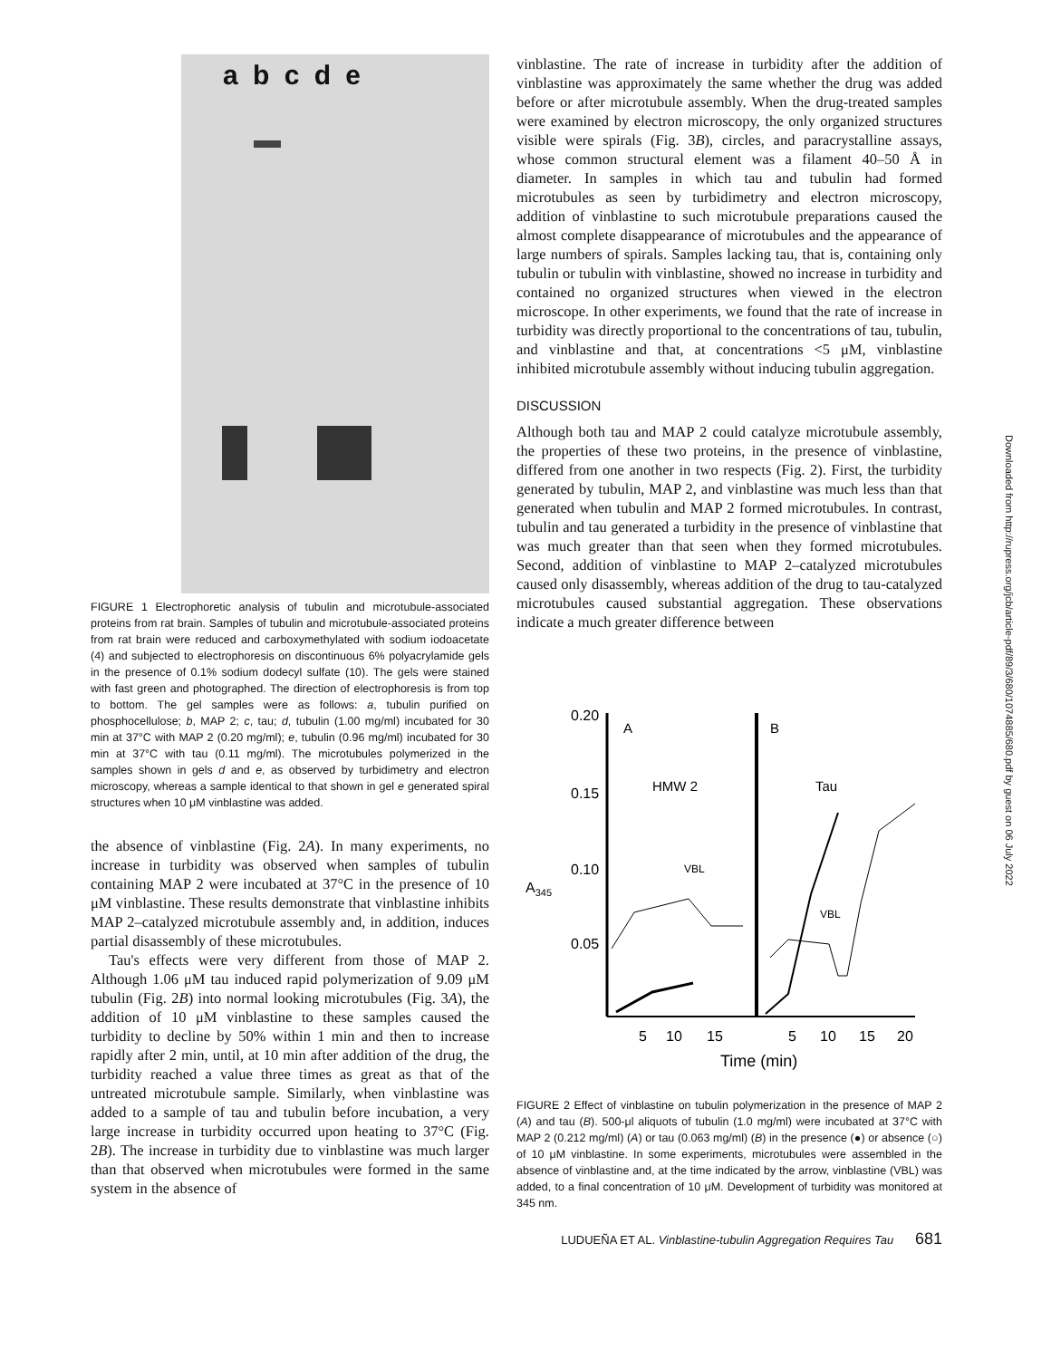a b c d e
FIGURE 1 Electrophoretic analysis of tubulin and microtubule-associated proteins from rat brain. Samples of tubulin and microtubule-associated proteins from rat brain were reduced and carboxymethylated with sodium iodoacetate (4) and subjected to electrophoresis on discontinuous 6% polyacrylamide gels in the presence of 0.1% sodium dodecyl sulfate (10). The gels were stained with fast green and photographed. The direction of electrophoresis is from top to bottom. The gel samples were as follows: a, tubulin purified on phosphocellulose; b, MAP 2; c, tau; d, tubulin (1.00 mg/ml) incubated for 30 min at 37°C with MAP 2 (0.20 mg/ml); e, tubulin (0.96 mg/ml) incubated for 30 min at 37°C with tau (0.11 mg/ml). The microtubules polymerized in the samples shown in gels d and e, as observed by turbidimetry and electron microscopy, whereas a sample identical to that shown in gel e generated spiral structures when 10 μM vinblastine was added.
the absence of vinblastine (Fig. 2A). In many experiments, no increase in turbidity was observed when samples of tubulin containing MAP 2 were incubated at 37°C in the presence of 10 μM vinblastine. These results demonstrate that vinblastine inhibits MAP 2–catalyzed microtubule assembly and, in addition, induces partial disassembly of these microtubules.
Tau's effects were very different from those of MAP 2. Although 1.06 μM tau induced rapid polymerization of 9.09 μM tubulin (Fig. 2B) into normal looking microtubules (Fig. 3A), the addition of 10 μM vinblastine to these samples caused the turbidity to decline by 50% within 1 min and then to increase rapidly after 2 min, until, at 10 min after addition of the drug, the turbidity reached a value three times as great as that of the untreated microtubule sample. Similarly, when vinblastine was added to a sample of tau and tubulin before incubation, a very large increase in turbidity occurred upon heating to 37°C (Fig. 2B). The increase in turbidity due to vinblastine was much larger than that observed when microtubules were formed in the same system in the absence of
vinblastine. The rate of increase in turbidity after the addition of vinblastine was approximately the same whether the drug was added before or after microtubule assembly. When the drug-treated samples were examined by electron microscopy, the only organized structures visible were spirals (Fig. 3B), circles, and paracrystalline assays, whose common structural element was a filament 40–50 Å in diameter. In samples in which tau and tubulin had formed microtubules as seen by turbidimetry and electron microscopy, addition of vinblastine to such microtubule preparations caused the almost complete disappearance of microtubules and the appearance of large numbers of spirals. Samples lacking tau, that is, containing only tubulin or tubulin with vinblastine, showed no increase in turbidity and contained no organized structures when viewed in the electron microscope. In other experiments, we found that the rate of increase in turbidity was directly proportional to the concentrations of tau, tubulin, and vinblastine and that, at concentrations <5 μM, vinblastine inhibited microtubule assembly without inducing tubulin aggregation.
DISCUSSION
Although both tau and MAP 2 could catalyze microtubule assembly, the properties of these two proteins, in the presence of vinblastine, differed from one another in two respects (Fig. 2). First, the turbidity generated by tubulin, MAP 2, and vinblastine was much less than that generated when tubulin and MAP 2 formed microtubules. In contrast, tubulin and tau generated a turbidity in the presence of vinblastine that was much greater than that seen when they formed microtubules. Second, addition of vinblastine to MAP 2–catalyzed microtubules caused only disassembly, whereas addition of the drug to tau-catalyzed microtubules caused substantial aggregation. These observations indicate a much greater difference between
0.20
0.15
0.10
0.05
A345
A
B
HMW 2
Tau
VBL
VBL
5
10
15
5
10
15
20
Time (min)
FIGURE 2 Effect of vinblastine on tubulin polymerization in the presence of MAP 2 (A) and tau (B). 500-μl aliquots of tubulin (1.0 mg/ml) were incubated at 37°C with MAP 2 (0.212 mg/ml) (A) or tau (0.063 mg/ml) (B) in the presence (●) or absence (○) of 10 μM vinblastine. In some experiments, microtubules were assembled in the absence of vinblastine and, at the time indicated by the arrow, vinblastine (VBL) was added, to a final concentration of 10 μM. Development of turbidity was monitored at 345 nm.
LUDUEÑA ET AL. Vinblastine-tubulin Aggregation Requires Tau 681
Downloaded from http://rupress.org/jcb/article-pdf/89/3/680/1074885/680.pdf by guest on 06 July 2022